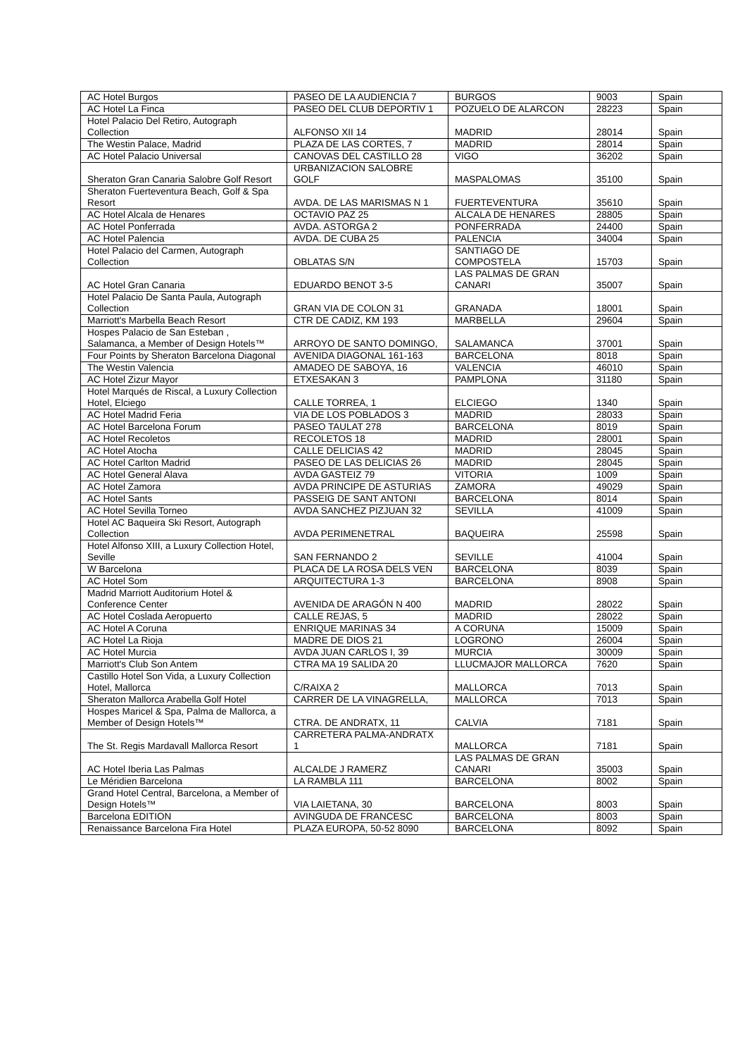| AC Hotel Burgos | PASEO DE LA AUDIENCIA 7 | BURGOS | 9003 | Spain |
| AC Hotel La Finca | PASEO DEL CLUB DEPORTIV 1 | POZUELO DE ALARCON | 28223 | Spain |
| Hotel Palacio Del Retiro, Autograph Collection | ALFONSO XII 14 | MADRID | 28014 | Spain |
| The Westin Palace, Madrid | PLAZA DE LAS CORTES, 7 | MADRID | 28014 | Spain |
| AC Hotel Palacio Universal | CANOVAS DEL CASTILLO 28 | VIGO | 36202 | Spain |
| Sheraton Gran Canaria Salobre Golf Resort | URBANIZACION SALOBRE GOLF | MASPALOMAS | 35100 | Spain |
| Sheraton Fuerteventura Beach, Golf & Spa Resort | AVDA. DE LAS MARISMAS N 1 | FUERTEVENTURA | 35610 | Spain |
| AC Hotel Alcala de Henares | OCTAVIO PAZ 25 | ALCALA DE HENARES | 28805 | Spain |
| AC Hotel Ponferrada | AVDA. ASTORGA 2 | PONFERRADA | 24400 | Spain |
| AC Hotel Palencia | AVDA. DE CUBA 25 | PALENCIA | 34004 | Spain |
| Hotel Palacio del Carmen, Autograph Collection | OBLATAS S/N | SANTIAGO DE COMPOSTELA | 15703 | Spain |
| AC Hotel Gran Canaria | EDUARDO BENOT 3-5 | LAS PALMAS DE GRAN CANARI | 35007 | Spain |
| Hotel Palacio De Santa Paula, Autograph Collection | GRAN VIA DE COLON 31 | GRANADA | 18001 | Spain |
| Marriott's Marbella Beach Resort | CTR DE CADIZ, KM 193 | MARBELLA | 29604 | Spain |
| Hospes Palacio de San Esteban , Salamanca, a Member of Design Hotels™ | ARROYO DE SANTO DOMINGO, | SALAMANCA | 37001 | Spain |
| Four Points by Sheraton Barcelona Diagonal | AVENIDA DIAGONAL 161-163 | BARCELONA | 8018 | Spain |
| The Westin Valencia | AMADEO DE SABOYA, 16 | VALENCIA | 46010 | Spain |
| AC Hotel Zizur Mayor | ETXESAKAN 3 | PAMPLONA | 31180 | Spain |
| Hotel Marqués de Riscal, a Luxury Collection Hotel, Elciego | CALLE TORREA, 1 | ELCIEGO | 1340 | Spain |
| AC Hotel Madrid Feria | VIA DE LOS POBLADOS 3 | MADRID | 28033 | Spain |
| AC Hotel Barcelona Forum | PASEO TAULAT 278 | BARCELONA | 8019 | Spain |
| AC Hotel Recoletos | RECOLETOS 18 | MADRID | 28001 | Spain |
| AC Hotel Atocha | CALLE DELICIAS 42 | MADRID | 28045 | Spain |
| AC Hotel Carlton Madrid | PASEO DE LAS DELICIAS 26 | MADRID | 28045 | Spain |
| AC Hotel General Alava | AVDA GASTEIZ 79 | VITORIA | 1009 | Spain |
| AC Hotel Zamora | AVDA PRINCIPE DE ASTURIAS | ZAMORA | 49029 | Spain |
| AC Hotel Sants | PASSEIG DE SANT ANTONI | BARCELONA | 8014 | Spain |
| AC Hotel Sevilla Torneo | AVDA SANCHEZ PIZJUAN 32 | SEVILLA | 41009 | Spain |
| Hotel AC Baqueira Ski Resort, Autograph Collection | AVDA PERIMENETRAL | BAQUEIRA | 25598 | Spain |
| Hotel Alfonso XIII, a Luxury Collection Hotel, Seville | SAN FERNANDO 2 | SEVILLE | 41004 | Spain |
| W Barcelona | PLACA DE LA ROSA DELS VEN | BARCELONA | 8039 | Spain |
| AC Hotel Som | ARQUITECTURA 1-3 | BARCELONA | 8908 | Spain |
| Madrid Marriott Auditorium Hotel & Conference Center | AVENIDA DE ARAGÓN N 400 | MADRID | 28022 | Spain |
| AC Hotel Coslada Aeropuerto | CALLE REJAS, 5 | MADRID | 28022 | Spain |
| AC Hotel A Coruna | ENRIQUE MARINAS 34 | A CORUNA | 15009 | Spain |
| AC Hotel La Rioja | MADRE DE DIOS 21 | LOGRONO | 26004 | Spain |
| AC Hotel Murcia | AVDA JUAN CARLOS I, 39 | MURCIA | 30009 | Spain |
| Marriott's Club Son Antem | CTRA MA 19 SALIDA 20 | LLUCMAJOR MALLORCA | 7620 | Spain |
| Castillo Hotel Son Vida, a Luxury Collection Hotel, Mallorca | C/RAIXA 2 | MALLORCA | 7013 | Spain |
| Sheraton Mallorca Arabella Golf Hotel | CARRER DE LA VINAGRELLA, | MALLORCA | 7013 | Spain |
| Hospes Maricel & Spa, Palma de Mallorca, a Member of Design Hotels™ | CTRA. DE ANDRATX, 11 | CALVIA | 7181 | Spain |
| The St. Regis Mardavall Mallorca Resort | CARRETERA PALMA-ANDRATX 1 | MALLORCA | 7181 | Spain |
| AC Hotel Iberia Las Palmas | ALCALDE J RAMERZ | LAS PALMAS DE GRAN CANARI | 35003 | Spain |
| Le Méridien Barcelona | LA RAMBLA 111 | BARCELONA | 8002 | Spain |
| Grand Hotel Central, Barcelona, a Member of Design Hotels™ | VIA LAIETANA, 30 | BARCELONA | 8003 | Spain |
| Barcelona EDITION | AVINGUDA DE FRANCESC | BARCELONA | 8003 | Spain |
| Renaissance Barcelona Fira Hotel | PLAZA EUROPA, 50-52 8090 | BARCELONA | 8092 | Spain |